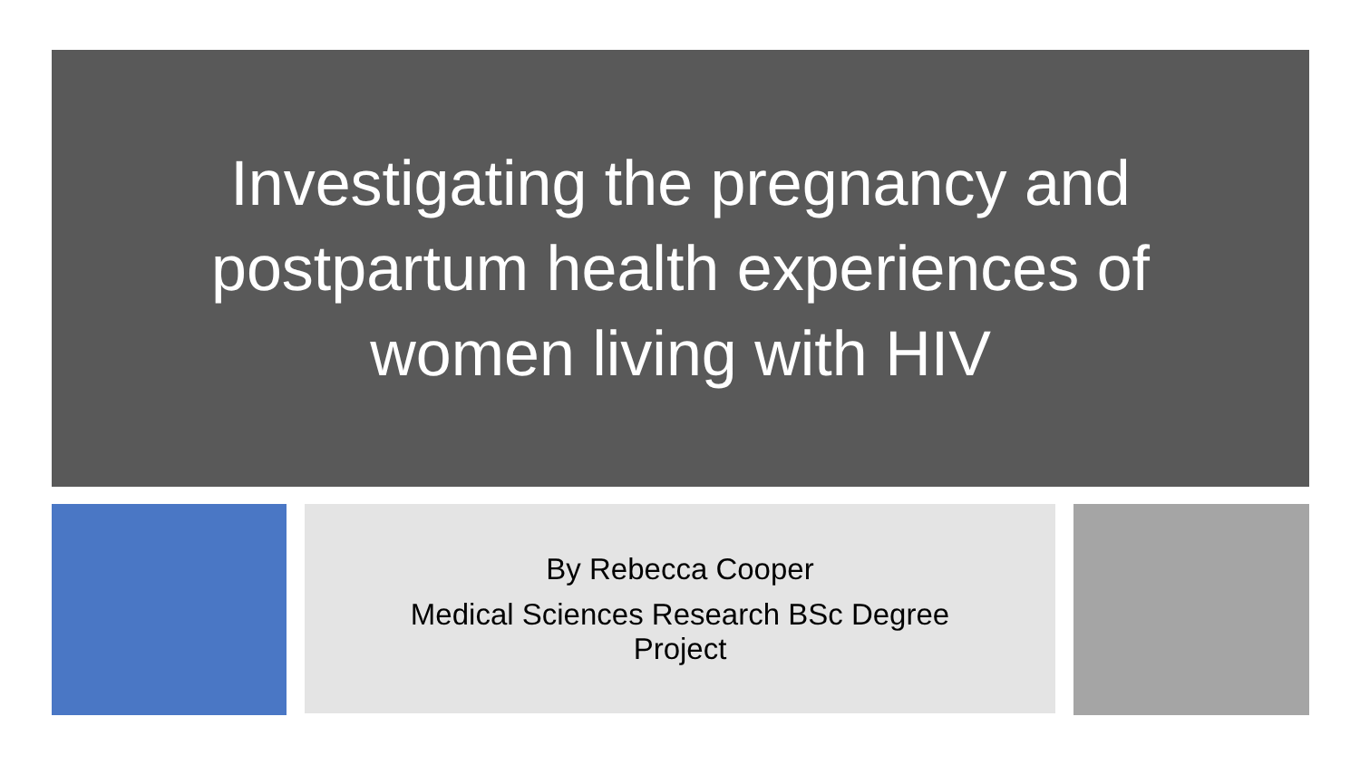Investigating the pregnancy and postpartum health experiences of women living with HIV
By Rebecca Cooper
Medical Sciences Research BSc Degree Project